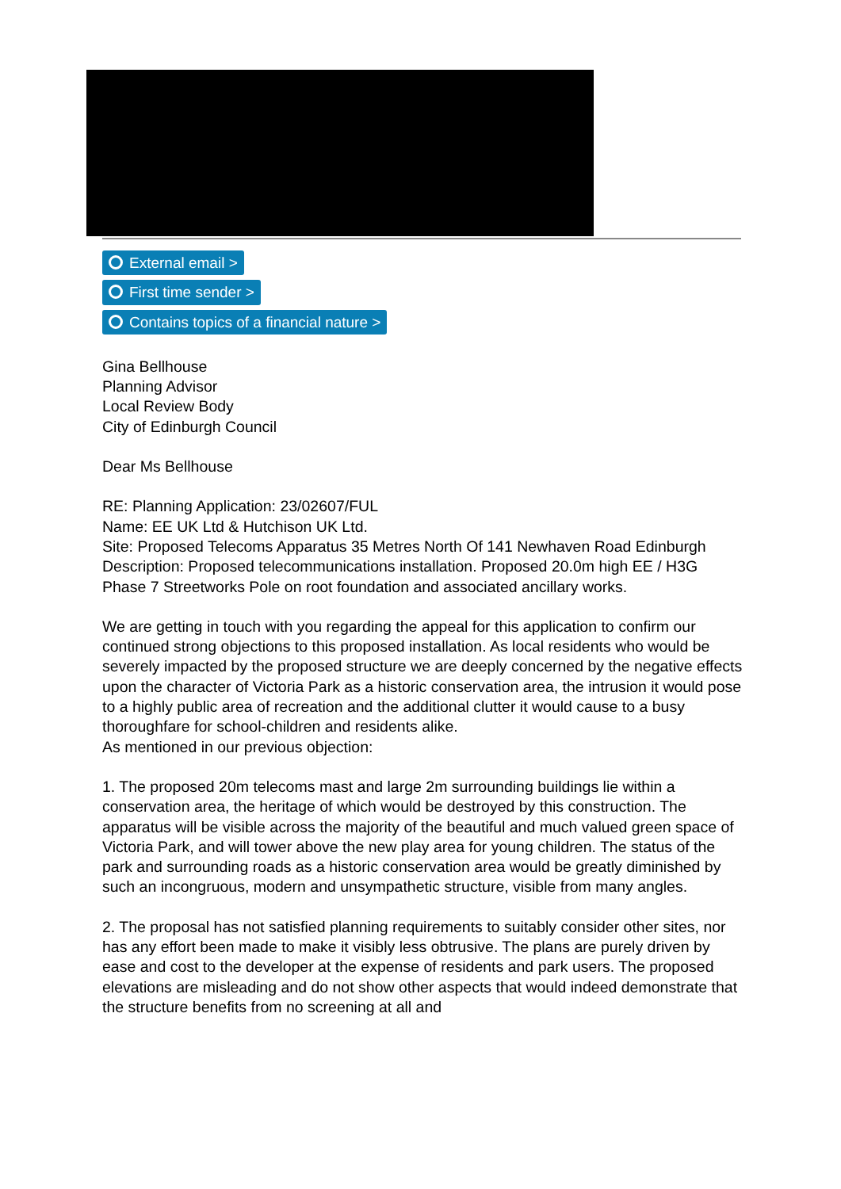External email >
First time sender >
Contains topics of a financial nature >
Gina Bellhouse
Planning Advisor
Local Review Body
City of Edinburgh Council
Dear Ms Bellhouse
RE: Planning Application: 23/02607/FUL
Name: EE UK Ltd & Hutchison UK Ltd.
Site: Proposed Telecoms Apparatus 35 Metres North Of 141 Newhaven Road Edinburgh
Description: Proposed telecommunications installation. Proposed 20.0m high EE / H3G
Phase 7 Streetworks Pole on root foundation and associated ancillary works.
We are getting in touch with you regarding the appeal for this application to confirm our continued strong objections to this proposed installation. As local residents who would be severely impacted by the proposed structure we are deeply concerned by the negative effects upon the character of Victoria Park as a historic conservation area, the intrusion it would pose to a highly public area of recreation and the additional clutter it would cause to a busy thoroughfare for school-children and residents alike.
As mentioned in our previous objection:
1. The proposed 20m telecoms mast and large 2m surrounding buildings lie within a conservation area, the heritage of which would be destroyed by this construction. The apparatus will be visible across the majority of the beautiful and much valued green space of Victoria Park, and will tower above the new play area for young children. The status of the park and surrounding roads as a historic conservation area would be greatly diminished by such an incongruous, modern and unsympathetic structure, visible from many angles.
2. The proposal has not satisfied planning requirements to suitably consider other sites, nor has any effort been made to make it visibly less obtrusive. The plans are purely driven by ease and cost to the developer at the expense of residents and park users. The proposed elevations are misleading and do not show other aspects that would indeed demonstrate that the structure benefits from no screening at all and